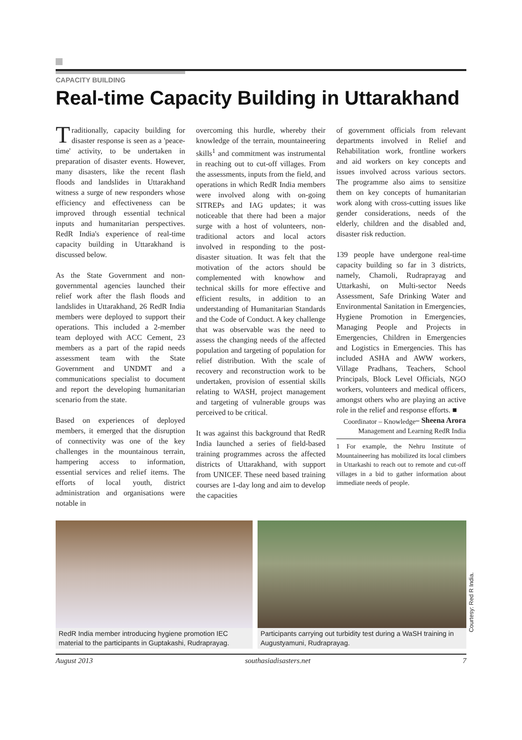CAPACITY BUILDING
Real-time Capacity Building in Uttarakhand
Traditionally, capacity building for disaster response is seen as a 'peace-time' activity, to be undertaken in preparation of disaster events. However, many disasters, like the recent flash floods and landslides in Uttarakhand witness a surge of new responders whose efficiency and effectiveness can be improved through essential technical inputs and humanitarian perspectives. RedR India's experience of real-time capacity building in Uttarakhand is discussed below.
As the State Government and non-governmental agencies launched their relief work after the flash floods and landslides in Uttarakhand, 26 RedR India members were deployed to support their operations. This included a 2-member team deployed with ACC Cement, 23 members as a part of the rapid needs assessment team with the State Government and UNDMT and a communications specialist to document and report the developing humanitarian scenario from the state.
Based on experiences of deployed members, it emerged that the disruption of connectivity was one of the key challenges in the mountainous terrain, hampering access to information, essential services and relief items. The efforts of local youth, district administration and organisations were notable in
overcoming this hurdle, whereby their knowledge of the terrain, mountaineering skills<sup>1</sup> and commitment was instrumental in reaching out to cut-off villages. From the assessments, inputs from the field, and operations in which RedR India members were involved along with on-going SITREPs and IAG updates; it was noticeable that there had been a major surge with a host of volunteers, non-traditional actors and local actors involved in responding to the post-disaster situation. It was felt that the motivation of the actors should be complemented with knowhow and technical skills for more effective and efficient results, in addition to an understanding of Humanitarian Standards and the Code of Conduct. A key challenge that was observable was the need to assess the changing needs of the affected population and targeting of population for relief distribution. With the scale of recovery and reconstruction work to be undertaken, provision of essential skills relating to WASH, project management and targeting of vulnerable groups was perceived to be critical.
It was against this background that RedR India launched a series of field-based training programmes across the affected districts of Uttarakhand, with support from UNICEF. These need based training courses are 1-day long and aim to develop the capacities
of government officials from relevant departments involved in Relief and Rehabilitation work, frontline workers and aid workers on key concepts and issues involved across various sectors. The programme also aims to sensitize them on key concepts of humanitarian work along with cross-cutting issues like gender considerations, needs of the elderly, children and the disabled and, disaster risk reduction.
139 people have undergone real-time capacity building so far in 3 districts, namely, Chamoli, Rudraprayag and Uttarkashi, on Multi-sector Needs Assessment, Safe Drinking Water and Environmental Sanitation in Emergencies, Hygiene Promotion in Emergencies, Managing People and Projects in Emergencies, Children in Emergencies and Logistics in Emergencies. This has included ASHA and AWW workers, Village Pradhans, Teachers, School Principals, Block Level Officials, NGO workers, volunteers and medical officers, amongst others who are playing an active role in the relief and response efforts. ■ – Sheena Arora
Coordinator – Knowledge Management and Learning RedR India
1 For example, the Nehru Institute of Mountaineering has mobilized its local climbers in Uttarkashi to reach out to remote and cut-off villages in a bid to gather information about immediate needs of people.
RedR India member introducing hygiene promotion IEC material to the participants in Guptakashi, Rudraprayag.
Participants carrying out turbidity test during a WaSH training in Augustyamuni, Rudraprayag.
August 2013 southasiadisasters.net 7
Courtesy: Red R India.